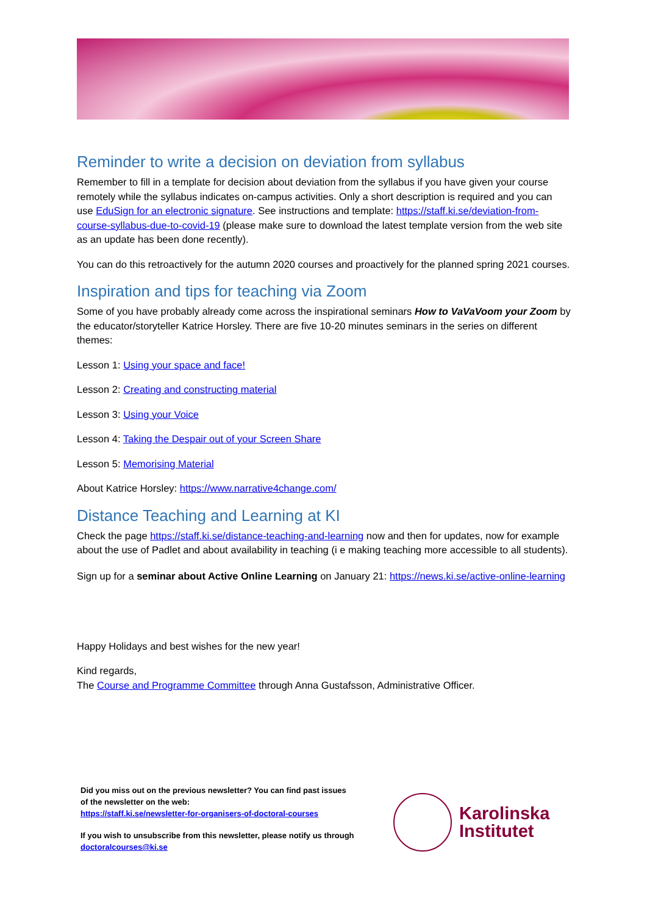Reminder to write a decision on deviation from syllabus
Remember to fill in a template for decision about deviation from the syllabus if you have given your course remotely while the syllabus indicates on-campus activities. Only a short description is required and you can use EduSign for an electronic signature. See instructions and template: https://staff.ki.se/deviation-from-course-syllabus-due-to-covid-19 (please make sure to download the latest template version from the web site as an update has been done recently).
You can do this retroactively for the autumn 2020 courses and proactively for the planned spring 2021 courses.
Inspiration and tips for teaching via Zoom
Some of you have probably already come across the inspirational seminars How to VaVaVoom your Zoom by the educator/storyteller Katrice Horsley. There are five 10-20 minutes seminars in the series on different themes:
Lesson 1: Using your space and face!
Lesson 2: Creating and constructing material
Lesson 3: Using your Voice
Lesson 4: Taking the Despair out of your Screen Share
Lesson 5: Memorising Material
About Katrice Horsley: https://www.narrative4change.com/
Distance Teaching and Learning at KI
Check the page https://staff.ki.se/distance-teaching-and-learning now and then for updates, now for example about the use of Padlet and about availability in teaching (i e making teaching more accessible to all students).
Sign up for a seminar about Active Online Learning on January 21: https://news.ki.se/active-online-learning
Happy Holidays and best wishes for the new year!
Kind regards,
The Course and Programme Committee through Anna Gustafsson, Administrative Officer.
Did you miss out on the previous newsletter? You can find past issues of the newsletter on the web:
https://staff.ki.se/newsletter-for-organisers-of-doctoral-courses
If you wish to unsubscribe from this newsletter, please notify us through doctoralcourses@ki.se
Karolinska
Institutet